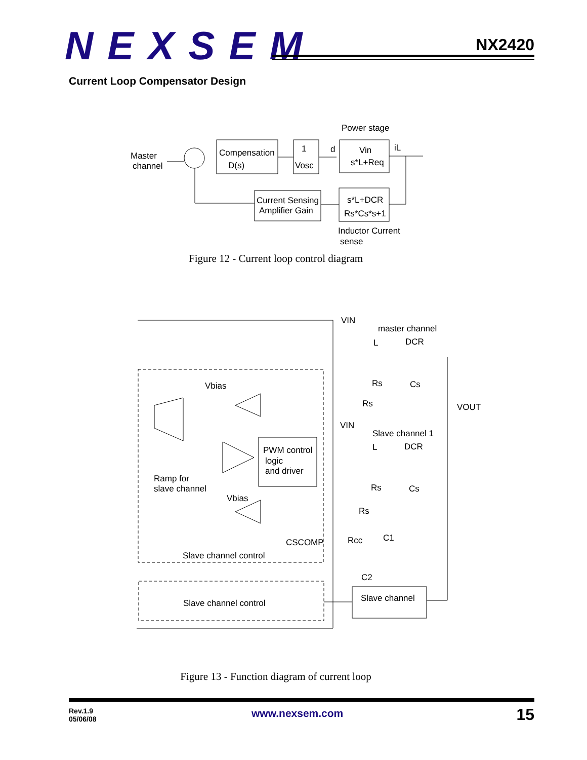NEXSEM NX2420
Current Loop Compensator Design
Master
channel
Compensation
D(s)
1
Vosc
d
Power stage
Vin
s*L+Req
iL
Current Sensing
Amplifier Gain
s*L+DCR
Rs*Cs*s+1
Inductor Current
sense
VIN
master channel
L
DCR
Rs
Cs
Vbias
Rs
VOUT
VIN
Slave channel 1
L
DCR
PWM control
logic
and driver
Ramp for
slave channel
Rs
Cs
Vbias
Rs
C1
Rcc
CSCOMP
Slave channel control
C2
Slave channel control
Slave channel
Figure 12 - Current loop control diagram
Figure 13 - Function diagram of current loop
Rev.1.9
05/06/08
www.nexsem.com 15